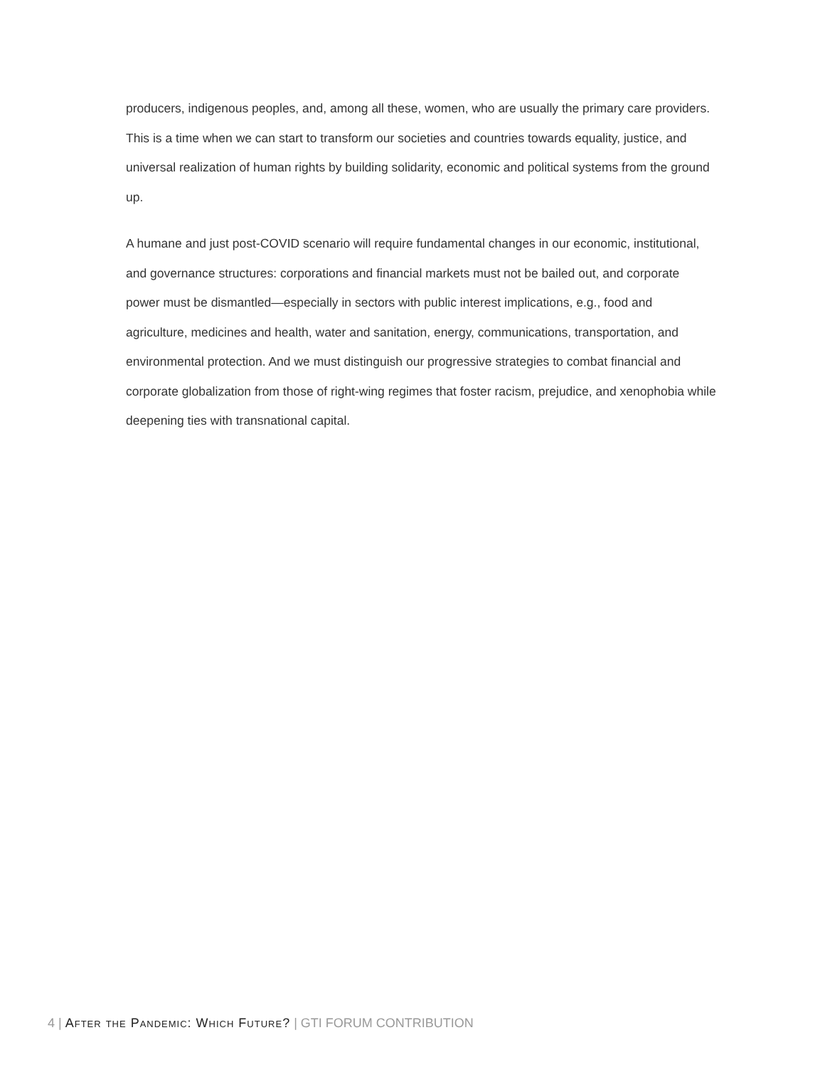producers, indigenous peoples, and, among all these, women, who are usually the primary care providers. This is a time when we can start to transform our societies and countries towards equality, justice, and universal realization of human rights by building solidarity, economic and political systems from the ground up.
A humane and just post-COVID scenario will require fundamental changes in our economic, institutional, and governance structures: corporations and financial markets must not be bailed out, and corporate power must be dismantled—especially in sectors with public interest implications, e.g., food and agriculture, medicines and health, water and sanitation, energy, communications, transportation, and environmental protection. And we must distinguish our progressive strategies to combat financial and corporate globalization from those of right-wing regimes that foster racism, prejudice, and xenophobia while deepening ties with transnational capital.
4 | After the Pandemic: Which Future? | GTI FORUM CONTRIBUTION